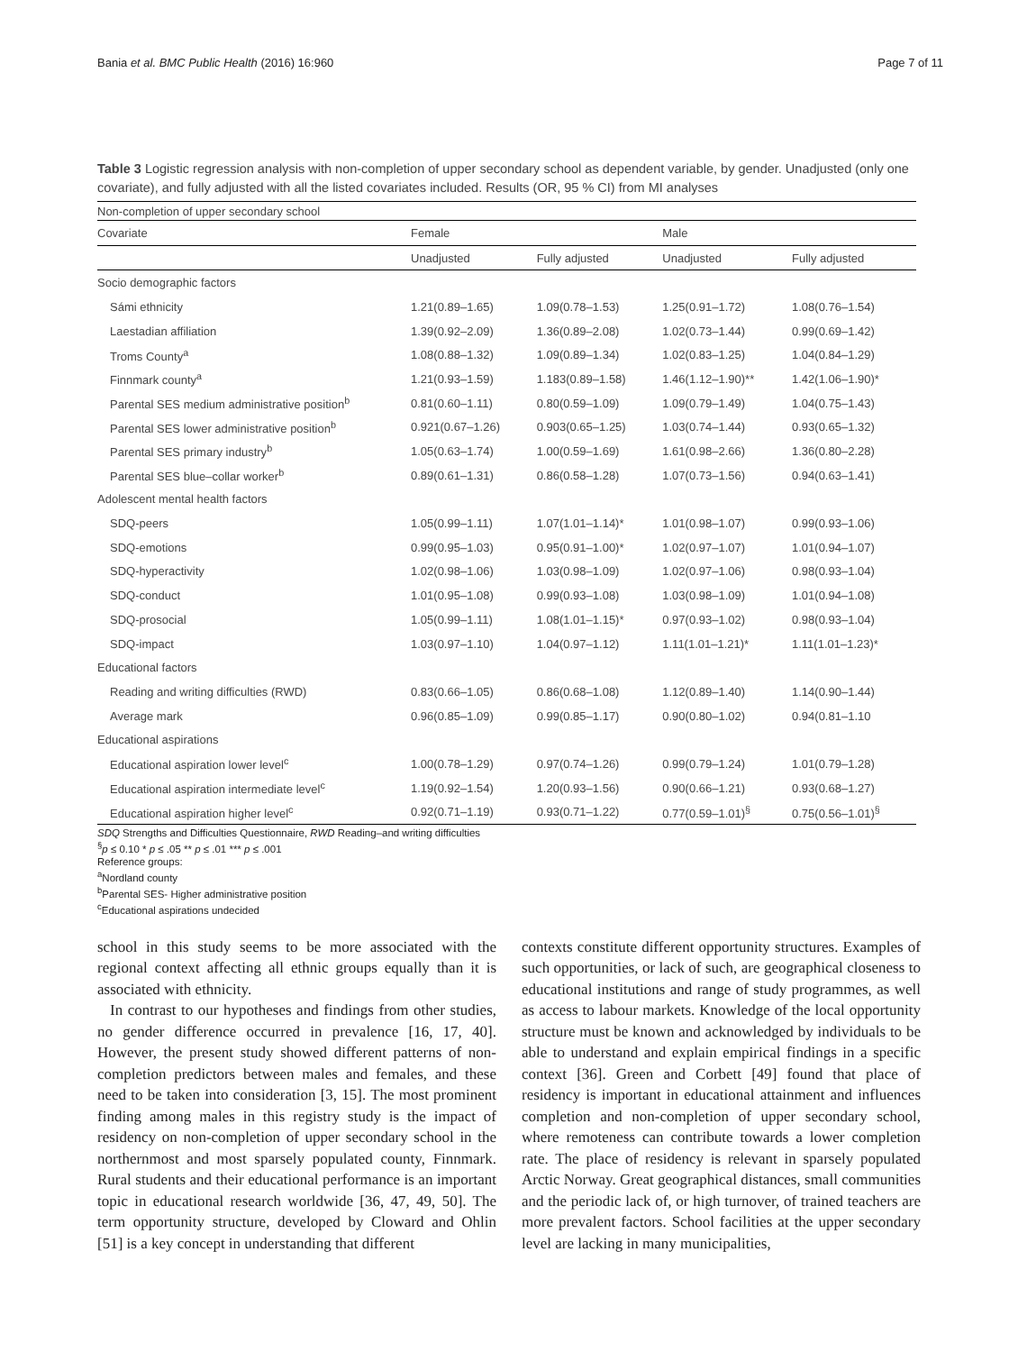Bania et al. BMC Public Health (2016) 16:960 Page 7 of 11
Table 3 Logistic regression analysis with non-completion of upper secondary school as dependent variable, by gender. Unadjusted (only one covariate), and fully adjusted with all the listed covariates included. Results (OR, 95 % CI) from MI analyses
| Non-completion of upper secondary school | | | | |
| Covariate | Female | | Male | |
| | Unadjusted | Fully adjusted | Unadjusted | Fully adjusted |
| Socio demographic factors | | | | |
| Sámi ethnicity | 1.21(0.89–1.65) | 1.09(0.78–1.53) | 1.25(0.91–1.72) | 1.08(0.76–1.54) |
| Laestadian affiliation | 1.39(0.92–2.09) | 1.36(0.89–2.08) | 1.02(0.73–1.44) | 0.99(0.69–1.42) |
| Troms County<sup>a</sup> | 1.08(0.88–1.32) | 1.09(0.89–1.34) | 1.02(0.83–1.25) | 1.04(0.84–1.29) |
| Finnmark county<sup>a</sup> | 1.21(0.93–1.59) | 1.183(0.89–1.58) | 1.46(1.12–1.90)** | 1.42(1.06–1.90)* |
| Parental SES medium administrative position<sup>b</sup> | 0.81(0.60–1.11) | 0.80(0.59–1.09) | 1.09(0.79–1.49) | 1.04(0.75–1.43) |
| Parental SES lower administrative position<sup>b</sup> | 0.921(0.67–1.26) | 0.903(0.65–1.25) | 1.03(0.74–1.44) | 0.93(0.65–1.32) |
| Parental SES primary industry<sup>b</sup> | 1.05(0.63–1.74) | 1.00(0.59–1.69) | 1.61(0.98–2.66) | 1.36(0.80–2.28) |
| Parental SES blue–collar worker<sup>b</sup> | 0.89(0.61–1.31) | 0.86(0.58–1.28) | 1.07(0.73–1.56) | 0.94(0.63–1.41) |
| Adolescent mental health factors | | | | |
| SDQ-peers | 1.05(0.99–1.11) | 1.07(1.01–1.14)* | 1.01(0.98–1.07) | 0.99(0.93–1.06) |
| SDQ-emotions | 0.99(0.95–1.03) | 0.95(0.91–1.00)* | 1.02(0.97–1.07) | 1.01(0.94–1.07) |
| SDQ-hyperactivity | 1.02(0.98–1.06) | 1.03(0.98–1.09) | 1.02(0.97–1.06) | 0.98(0.93–1.04) |
| SDQ-conduct | 1.01(0.95–1.08) | 0.99(0.93–1.08) | 1.03(0.98–1.09) | 1.01(0.94–1.08) |
| SDQ-prosocial | 1.05(0.99–1.11) | 1.08(1.01–1.15)* | 0.97(0.93–1.02) | 0.98(0.93–1.04) |
| SDQ-impact | 1.03(0.97–1.10) | 1.04(0.97–1.12) | 1.11(1.01–1.21)* | 1.11(1.01–1.23)* |
| Educational factors | | | | |
| Reading and writing difficulties (RWD) | 0.83(0.66–1.05) | 0.86(0.68–1.08) | 1.12(0.89–1.40) | 1.14(0.90–1.44) |
| Average mark | 0.96(0.85–1.09) | 0.99(0.85–1.17) | 0.90(0.80–1.02) | 0.94(0.81–1.10 |
| Educational aspirations | | | | |
| Educational aspiration lower level<sup>c</sup> | 1.00(0.78–1.29) | 0.97(0.74–1.26) | 0.99(0.79–1.24) | 1.01(0.79–1.28) |
| Educational aspiration intermediate level<sup>c</sup> | 1.19(0.92–1.54) | 1.20(0.93–1.56) | 0.90(0.66–1.21) | 0.93(0.68–1.27) |
| Educational aspiration higher level<sup>c</sup> | 0.92(0.71–1.19) | 0.93(0.71–1.22) | 0.77(0.59–1.01)<sup>§</sup> | 0.75(0.56–1.01)<sup>§</sup> |
SDQ Strengths and Difficulties Questionnaire, RWD Reading–and writing difficulties
<sup>§</sup> p ≤ 0.10 * p ≤ .05 ** p ≤ .01 *** p ≤ .001
Reference groups:
<sup>a</sup> Nordland county
<sup>b</sup> Parental SES- Higher administrative position
<sup>c</sup> Educational aspirations undecided
school in this study seems to be more associated with the regional context affecting all ethnic groups equally than it is associated with ethnicity.
In contrast to our hypotheses and findings from other studies, no gender difference occurred in prevalence [16, 17, 40]. However, the present study showed different patterns of non-completion predictors between males and females, and these need to be taken into consideration [3, 15]. The most prominent finding among males in this registry study is the impact of residency on non-completion of upper secondary school in the northernmost and most sparsely populated county, Finnmark. Rural students and their educational performance is an important topic in educational research worldwide [36, 47, 49, 50]. The term opportunity structure, developed by Cloward and Ohlin [51] is a key concept in understanding that different
contexts constitute different opportunity structures. Examples of such opportunities, or lack of such, are geographical closeness to educational institutions and range of study programmes, as well as access to labour markets. Knowledge of the local opportunity structure must be known and acknowledged by individuals to be able to understand and explain empirical findings in a specific context [36]. Green and Corbett [49] found that place of residency is important in educational attainment and influences completion and non-completion of upper secondary school, where remoteness can contribute towards a lower completion rate. The place of residency is relevant in sparsely populated Arctic Norway. Great geographical distances, small communities and the periodic lack of, or high turnover, of trained teachers are more prevalent factors. School facilities at the upper secondary level are lacking in many municipalities,